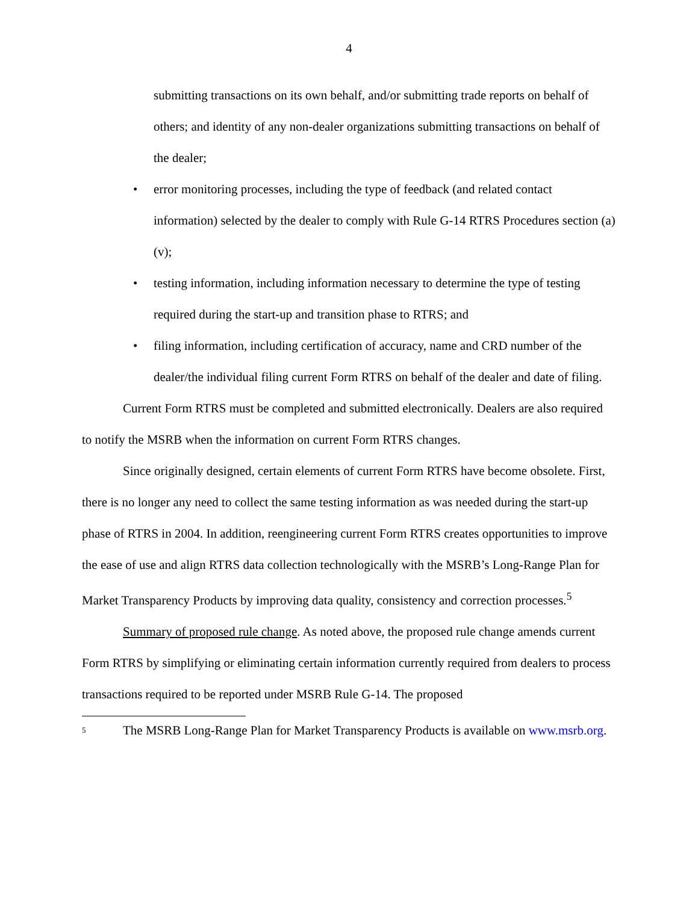4
submitting transactions on its own behalf, and/or submitting trade reports on behalf of others; and identity of any non-dealer organizations submitting transactions on behalf of the dealer;
• error monitoring processes, including the type of feedback (and related contact information) selected by the dealer to comply with Rule G-14 RTRS Procedures section (a)(v);
• testing information, including information necessary to determine the type of testing required during the start-up and transition phase to RTRS; and
• filing information, including certification of accuracy, name and CRD number of the dealer/the individual filing current Form RTRS on behalf of the dealer and date of filing.
Current Form RTRS must be completed and submitted electronically. Dealers are also required to notify the MSRB when the information on current Form RTRS changes.
Since originally designed, certain elements of current Form RTRS have become obsolete. First, there is no longer any need to collect the same testing information as was needed during the start-up phase of RTRS in 2004. In addition, reengineering current Form RTRS creates opportunities to improve the ease of use and align RTRS data collection technologically with the MSRB’s Long-Range Plan for Market Transparency Products by improving data quality, consistency and correction processes.<sup>5</sup>
Summary of proposed rule change. As noted above, the proposed rule change amends current Form RTRS by simplifying or eliminating certain information currently required from dealers to process transactions required to be reported under MSRB Rule G-14. The proposed
5
The MSRB Long-Range Plan for Market Transparency Products is available on www.msrb.org.